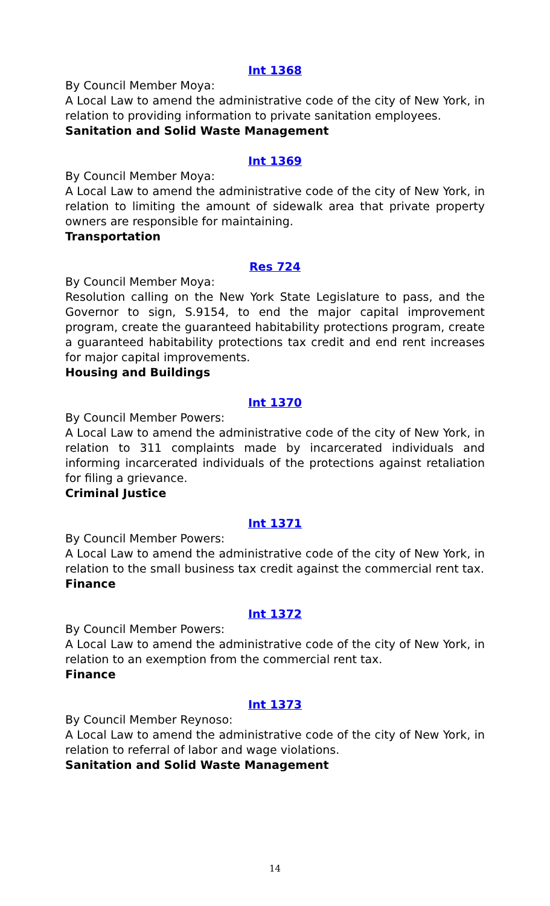Int 1368
By Council Member Moya:
A Local Law to amend the administrative code of the city of New York, in relation to providing information to private sanitation employees.
Sanitation and Solid Waste Management
Int 1369
By Council Member Moya:
A Local Law to amend the administrative code of the city of New York, in relation to limiting the amount of sidewalk area that private property owners are responsible for maintaining.
Transportation
Res 724
By Council Member Moya:
Resolution calling on the New York State Legislature to pass, and the Governor to sign, S.9154, to end the major capital improvement program, create the guaranteed habitability protections program, create a guaranteed habitability protections tax credit and end rent increases for major capital improvements.
Housing and Buildings
Int 1370
By Council Member Powers:
A Local Law to amend the administrative code of the city of New York, in relation to 311 complaints made by incarcerated individuals and informing incarcerated individuals of the protections against retaliation for filing a grievance.
Criminal Justice
Int 1371
By Council Member Powers:
A Local Law to amend the administrative code of the city of New York, in relation to the small business tax credit against the commercial rent tax.
Finance
Int 1372
By Council Member Powers:
A Local Law to amend the administrative code of the city of New York, in relation to an exemption from the commercial rent tax.
Finance
Int 1373
By Council Member Reynoso:
A Local Law to amend the administrative code of the city of New York, in relation to referral of labor and wage violations.
Sanitation and Solid Waste Management
14